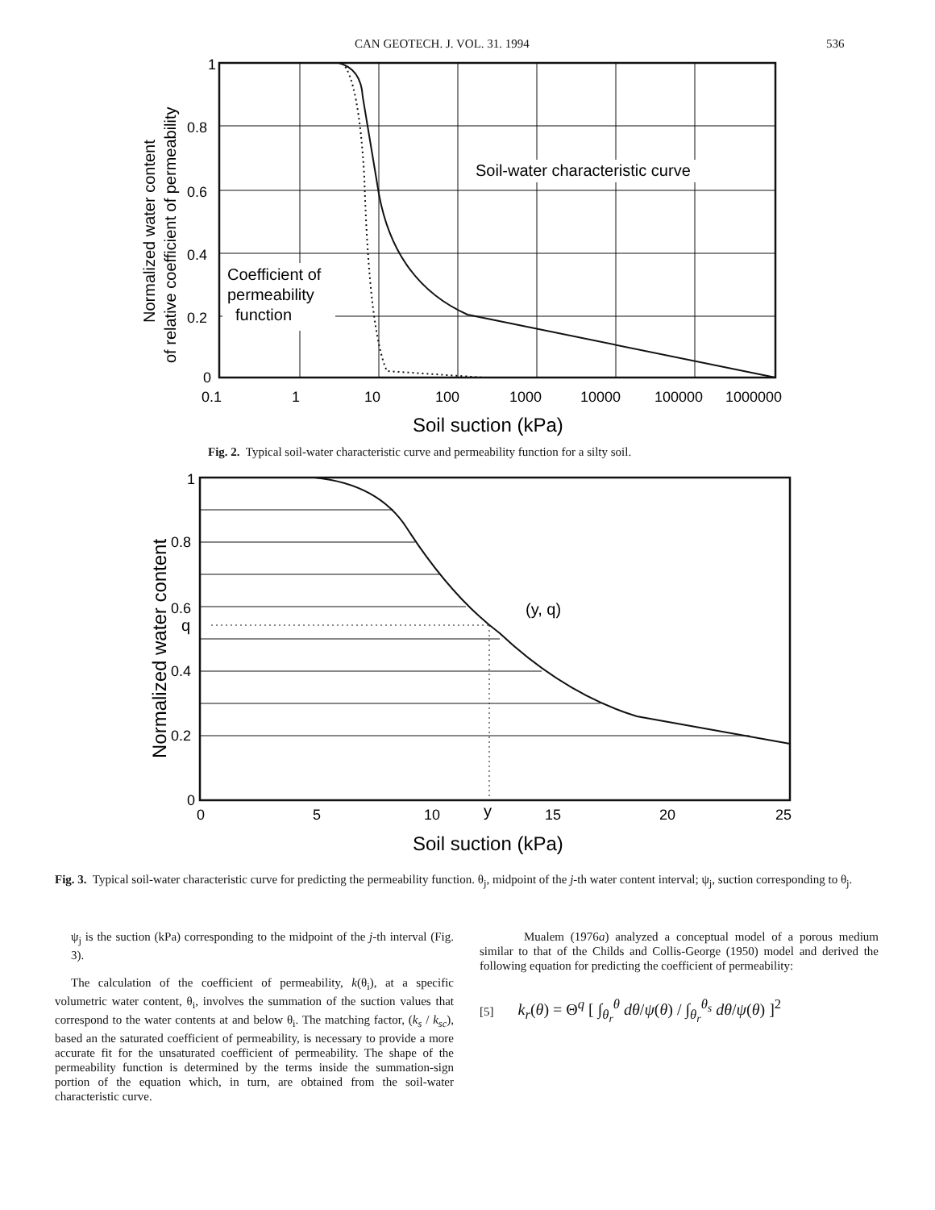CAN GEOTECH. J. VOL. 31. 1994 536
1
0.8
0.6
0.4
0.2
0
0.1
1
10
100
1000
10000
100000
1000000
Soil suction (kPa)
Soil-water characteristic curve
Coefficient of
permeability
function
Normalized water content
of relative coefficient of permeability
Fig. 2. Typical soil-water characteristic curve and permeability function for a silty soil.
1
0.8
0.6
q
0.4
0.2
0
0
5
10
y
15
20
25
(y, q)
Soil suction (kPa)
Normalized water content
Fig. 3. Typical soil-water characteristic curve for predicting the permeability function. θ<sub>j</sub>, midpoint of the j-th water content interval; ψ<sub>j</sub>, suction corresponding to θ<sub>j</sub>.
ψ<sub>j</sub> is the suction (kPa) corresponding to the midpoint of the j-th interval (Fig. 3).
The calculation of the coefficient of permeability, k(θ<sub>i</sub>), at a specific volumetric water content, θ<sub>i</sub>, involves the summation of the suction values that correspond to the water contents at and below θ<sub>i</sub>. The matching factor, (k<sub>s</sub> / k<sub>sc</sub>), based an the saturated coefficient of permeability, is necessary to provide a more accurate fit for the unsaturated coefficient of permeability. The shape of the permeability function is determined by the terms inside the summation-sign portion of the equation which, in turn, are obtained from the soil-water characteristic curve.
Mualem (1976a) analyzed a conceptual model of a porous medium similar to that of the Childs and Collis-George (1950) model and derived the following equation for predicting the coefficient of permeability:
[5] k<sub>r</sub>(θ) = Θ<sup>q</sup> [ ∫<sub>θ<sub>r</sub></sub><sup>θ</sup> dθ/ψ(θ) / ∫<sub>θ<sub>r</sub></sub><sup>θ<sub>s</sub></sup> dθ/ψ(θ) ]<sup>2</sup>